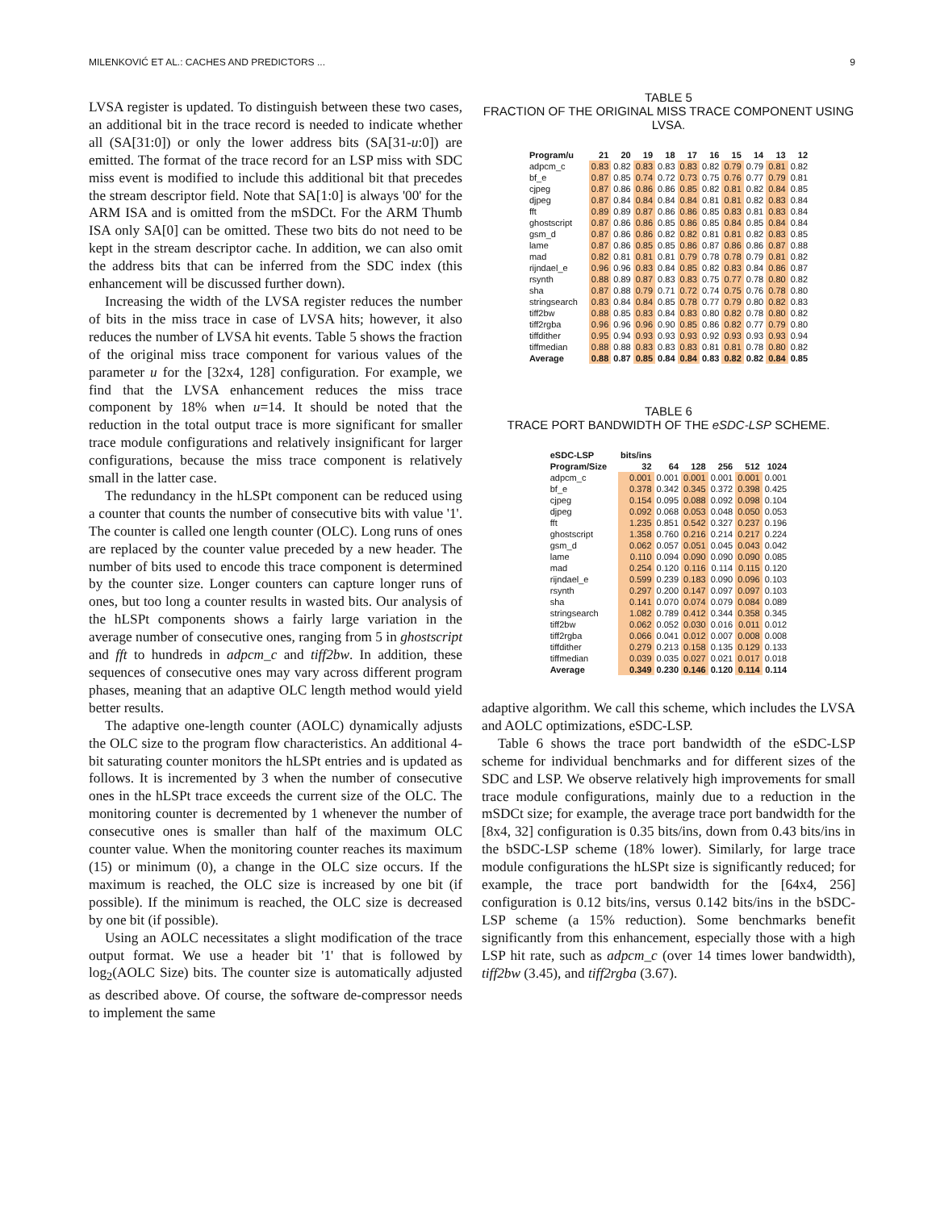MILENKOVIĆ ET AL.: CACHES AND PREDICTORS ... 9
LVSA register is updated. To distinguish between these two cases, an additional bit in the trace record is needed to indicate whether all (SA[31:0]) or only the lower address bits (SA[31-u:0]) are emitted. The format of the trace record for an LSP miss with SDC miss event is modified to include this additional bit that precedes the stream descriptor field. Note that SA[1:0] is always '00' for the ARM ISA and is omitted from the mSDCt. For the ARM Thumb ISA only SA[0] can be omitted. These two bits do not need to be kept in the stream descriptor cache. In addition, we can also omit the address bits that can be inferred from the SDC index (this enhancement will be discussed further down).
Increasing the width of the LVSA register reduces the number of bits in the miss trace in case of LVSA hits; however, it also reduces the number of LVSA hit events. Table 5 shows the fraction of the original miss trace component for various values of the parameter u for the [32x4, 128] configuration. For example, we find that the LVSA enhancement reduces the miss trace component by 18% when u=14. It should be noted that the reduction in the total output trace is more significant for smaller trace module configurations and relatively insignificant for larger configurations, because the miss trace component is relatively small in the latter case.
The redundancy in the hLSPt component can be reduced using a counter that counts the number of consecutive bits with value '1'. The counter is called one length counter (OLC). Long runs of ones are replaced by the counter value preceded by a new header. The number of bits used to encode this trace component is determined by the counter size. Longer counters can capture longer runs of ones, but too long a counter results in wasted bits. Our analysis of the hLSPt components shows a fairly large variation in the average number of consecutive ones, ranging from 5 in ghostscript and fft to hundreds in adpcm_c and tiff2bw. In addition, these sequences of consecutive ones may vary across different program phases, meaning that an adaptive OLC length method would yield better results.
The adaptive one-length counter (AOLC) dynamically adjusts the OLC size to the program flow characteristics. An additional 4-bit saturating counter monitors the hLSPt entries and is updated as follows. It is incremented by 3 when the number of consecutive ones in the hLSPt trace exceeds the current size of the OLC. The monitoring counter is decremented by 1 whenever the number of consecutive ones is smaller than half of the maximum OLC counter value. When the monitoring counter reaches its maximum (15) or minimum (0), a change in the OLC size occurs. If the maximum is reached, the OLC size is increased by one bit (if possible). If the minimum is reached, the OLC size is decreased by one bit (if possible).
Using an AOLC necessitates a slight modification of the trace output format. We use a header bit '1' that is followed by log<sub>2</sub>(AOLC Size) bits. The counter size is automatically adjusted as described above. Of course, the software de-compressor needs to implement the same
TABLE 5
FRACTION OF THE ORIGINAL MISS TRACE COMPONENT USING LVSA.
| Program/u | 21 | 20 | 19 | 18 | 17 | 16 | 15 | 14 | 13 | 12 |
| --- | --- | --- | --- | --- | --- | --- | --- | --- | --- | --- |
| adpcm_c | 0.83 | 0.82 | 0.83 | 0.83 | 0.83 | 0.82 | 0.79 | 0.79 | 0.81 | 0.82 |
| bf_e | 0.87 | 0.85 | 0.74 | 0.72 | 0.73 | 0.75 | 0.76 | 0.77 | 0.79 | 0.81 |
| cjpeg | 0.87 | 0.86 | 0.86 | 0.86 | 0.85 | 0.82 | 0.81 | 0.82 | 0.84 | 0.85 |
| djpeg | 0.87 | 0.84 | 0.84 | 0.84 | 0.84 | 0.81 | 0.81 | 0.82 | 0.83 | 0.84 |
| fft | 0.89 | 0.89 | 0.87 | 0.86 | 0.86 | 0.85 | 0.83 | 0.81 | 0.83 | 0.84 |
| ghostscript | 0.87 | 0.86 | 0.86 | 0.85 | 0.86 | 0.85 | 0.84 | 0.85 | 0.84 | 0.84 |
| gsm_d | 0.87 | 0.86 | 0.86 | 0.82 | 0.82 | 0.81 | 0.81 | 0.82 | 0.83 | 0.85 |
| lame | 0.87 | 0.86 | 0.85 | 0.85 | 0.86 | 0.87 | 0.86 | 0.86 | 0.87 | 0.88 |
| mad | 0.82 | 0.81 | 0.81 | 0.81 | 0.79 | 0.78 | 0.78 | 0.79 | 0.81 | 0.82 |
| rijndael_e | 0.96 | 0.96 | 0.83 | 0.84 | 0.85 | 0.82 | 0.83 | 0.84 | 0.86 | 0.87 |
| rsynth | 0.88 | 0.89 | 0.87 | 0.83 | 0.83 | 0.75 | 0.77 | 0.78 | 0.80 | 0.82 |
| sha | 0.87 | 0.88 | 0.79 | 0.71 | 0.72 | 0.74 | 0.75 | 0.76 | 0.78 | 0.80 |
| stringsearch | 0.83 | 0.84 | 0.84 | 0.85 | 0.78 | 0.77 | 0.79 | 0.80 | 0.82 | 0.83 |
| tiff2bw | 0.88 | 0.85 | 0.83 | 0.84 | 0.83 | 0.80 | 0.82 | 0.78 | 0.80 | 0.82 |
| tiff2rgba | 0.96 | 0.96 | 0.96 | 0.90 | 0.85 | 0.86 | 0.82 | 0.77 | 0.79 | 0.80 |
| tiffdither | 0.95 | 0.94 | 0.93 | 0.93 | 0.93 | 0.92 | 0.93 | 0.93 | 0.93 | 0.94 |
| tiffmedian | 0.88 | 0.88 | 0.83 | 0.83 | 0.83 | 0.81 | 0.81 | 0.78 | 0.80 | 0.82 |
| Average | 0.88 | 0.87 | 0.85 | 0.84 | 0.84 | 0.83 | 0.82 | 0.82 | 0.84 | 0.85 |
TABLE 6
TRACE PORT BANDWIDTH OF THE eSDC-LSP SCHEME.
| eSDC-LSP | bits/ins | | | | | |
| --- | --- | --- | --- | --- | --- | --- |
| Program/Size | 32 | 64 | 128 | 256 | 512 | 1024 |
| adpcm_c | 0.001 | 0.001 | 0.001 | 0.001 | 0.001 | 0.001 |
| bf_e | 0.378 | 0.342 | 0.345 | 0.372 | 0.398 | 0.425 |
| cjpeg | 0.154 | 0.095 | 0.088 | 0.092 | 0.098 | 0.104 |
| djpeg | 0.092 | 0.068 | 0.053 | 0.048 | 0.050 | 0.053 |
| fft | 1.235 | 0.851 | 0.542 | 0.327 | 0.237 | 0.196 |
| ghostscript | 1.358 | 0.760 | 0.216 | 0.214 | 0.217 | 0.224 |
| gsm_d | 0.062 | 0.057 | 0.051 | 0.045 | 0.043 | 0.042 |
| lame | 0.110 | 0.094 | 0.090 | 0.090 | 0.090 | 0.085 |
| mad | 0.254 | 0.120 | 0.116 | 0.114 | 0.115 | 0.120 |
| rijndael_e | 0.599 | 0.239 | 0.183 | 0.090 | 0.096 | 0.103 |
| rsynth | 0.297 | 0.200 | 0.147 | 0.097 | 0.097 | 0.103 |
| sha | 0.141 | 0.070 | 0.074 | 0.079 | 0.084 | 0.089 |
| stringsearch | 1.082 | 0.789 | 0.412 | 0.344 | 0.358 | 0.345 |
| tiff2bw | 0.062 | 0.052 | 0.030 | 0.016 | 0.011 | 0.012 |
| tiff2rgba | 0.066 | 0.041 | 0.012 | 0.007 | 0.008 | 0.008 |
| tiffdither | 0.279 | 0.213 | 0.158 | 0.135 | 0.129 | 0.133 |
| tiffmedian | 0.039 | 0.035 | 0.027 | 0.021 | 0.017 | 0.018 |
| Average | 0.349 | 0.230 | 0.146 | 0.120 | 0.114 | 0.114 |
adaptive algorithm. We call this scheme, which includes the LVSA and AOLC optimizations, eSDC-LSP.
Table 6 shows the trace port bandwidth of the eSDC-LSP scheme for individual benchmarks and for different sizes of the SDC and LSP. We observe relatively high improvements for small trace module configurations, mainly due to a reduction in the mSDCt size; for example, the average trace port bandwidth for the [8x4, 32] configuration is 0.35 bits/ins, down from 0.43 bits/ins in the bSDC-LSP scheme (18% lower). Similarly, for large trace module configurations the hLSPt size is significantly reduced; for example, the trace port bandwidth for the [64x4, 256] configuration is 0.12 bits/ins, versus 0.142 bits/ins in the bSDC-LSP scheme (a 15% reduction). Some benchmarks benefit significantly from this enhancement, especially those with a high LSP hit rate, such as adpcm_c (over 14 times lower bandwidth), tiff2bw (3.45), and tiff2rgba (3.67).